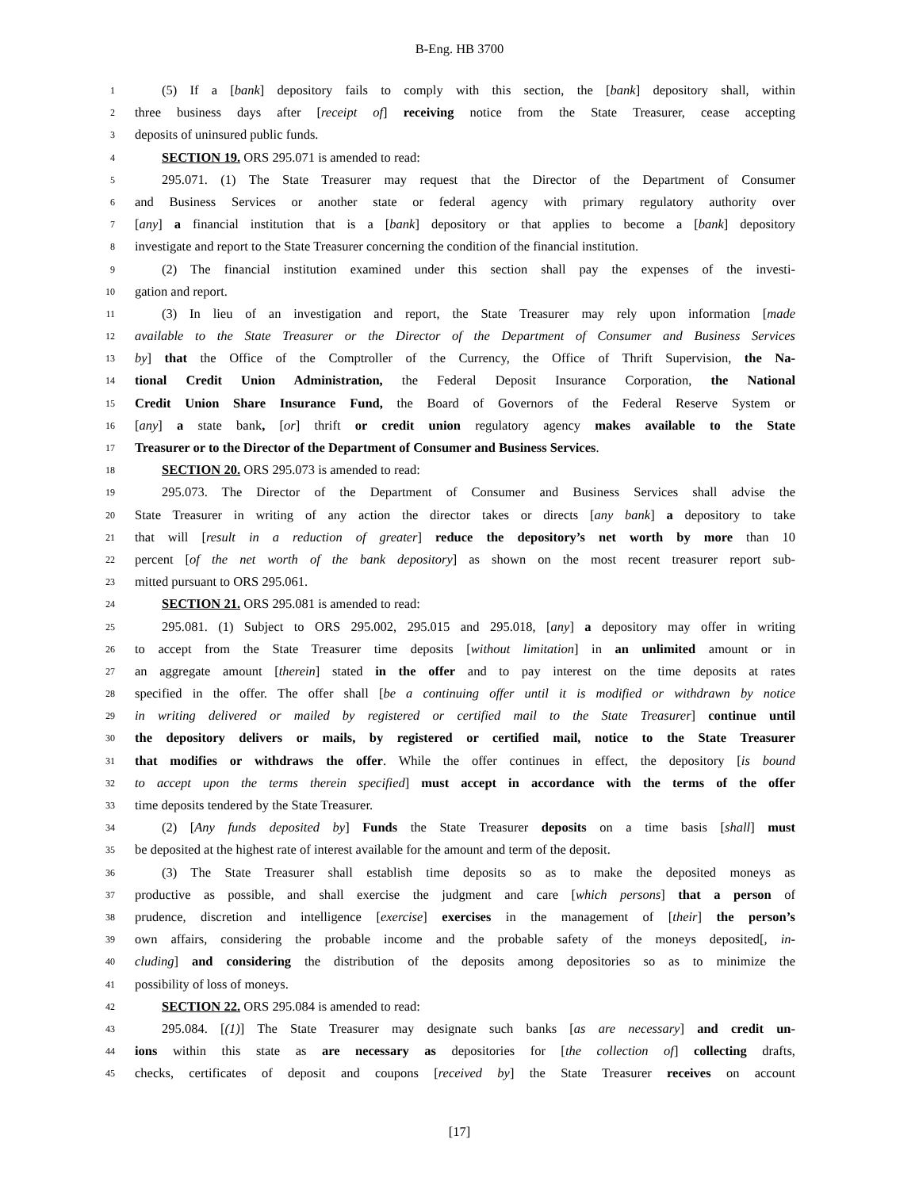B-Eng. HB 3700
1 (5) If a [bank] depository fails to comply with this section, the [bank] depository shall, within
2 three business days after [receipt of] receiving notice from the State Treasurer, cease accepting
3 deposits of uninsured public funds.
4 SECTION 19. ORS 295.071 is amended to read:
5 295.071. (1) The State Treasurer may request that the Director of the Department of Consumer
6 and Business Services or another state or federal agency with primary regulatory authority over
7 [any] a financial institution that is a [bank] depository or that applies to become a [bank] depository
8 investigate and report to the State Treasurer concerning the condition of the financial institution.
9 (2) The financial institution examined under this section shall pay the expenses of the investi-
10 gation and report.
11 (3) In lieu of an investigation and report, the State Treasurer may rely upon information [made
12 available to the State Treasurer or the Director of the Department of Consumer and Business Services
13 by] that the Office of the Comptroller of the Currency, the Office of Thrift Supervision, the Na-
14 tional Credit Union Administration, the Federal Deposit Insurance Corporation, the National
15 Credit Union Share Insurance Fund, the Board of Governors of the Federal Reserve System or
16 [any] a state bank, [or] thrift or credit union regulatory agency makes available to the State
17 Treasurer or to the Director of the Department of Consumer and Business Services.
18 SECTION 20. ORS 295.073 is amended to read:
19 295.073. The Director of the Department of Consumer and Business Services shall advise the
20 State Treasurer in writing of any action the director takes or directs [any bank] a depository to take
21 that will [result in a reduction of greater] reduce the depository’s net worth by more than 10
22 percent [of the net worth of the bank depository] as shown on the most recent treasurer report sub-
23 mitted pursuant to ORS 295.061.
24 SECTION 21. ORS 295.081 is amended to read:
25 295.081. (1) Subject to ORS 295.002, 295.015 and 295.018, [any] a depository may offer in writing
26 to accept from the State Treasurer time deposits [without limitation] in an unlimited amount or in
27 an aggregate amount [therein] stated in the offer and to pay interest on the time deposits at rates
28 specified in the offer. The offer shall [be a continuing offer until it is modified or withdrawn by notice
29 in writing delivered or mailed by registered or certified mail to the State Treasurer] continue until
30 the depository delivers or mails, by registered or certified mail, notice to the State Treasurer
31 that modifies or withdraws the offer. While the offer continues in effect, the depository [is bound
32 to accept upon the terms therein specified] must accept in accordance with the terms of the offer
33 time deposits tendered by the State Treasurer.
34 (2) [Any funds deposited by] Funds the State Treasurer deposits on a time basis [shall] must
35 be deposited at the highest rate of interest available for the amount and term of the deposit.
36 (3) The State Treasurer shall establish time deposits so as to make the deposited moneys as
37 productive as possible, and shall exercise the judgment and care [which persons] that a person of
38 prudence, discretion and intelligence [exercise] exercises in the management of [their] the person’s
39 own affairs, considering the probable income and the probable safety of the moneys deposited[, in-
40 cluding] and considering the distribution of the deposits among depositories so as to minimize the
41 possibility of loss of moneys.
42 SECTION 22. ORS 295.084 is amended to read:
43 295.084. [(1)] The State Treasurer may designate such banks [as are necessary] and credit un-
44 ions within this state as are necessary as depositories for [the collection of] collecting drafts,
45 checks, certificates of deposit and coupons [received by] the State Treasurer receives on account
[17]